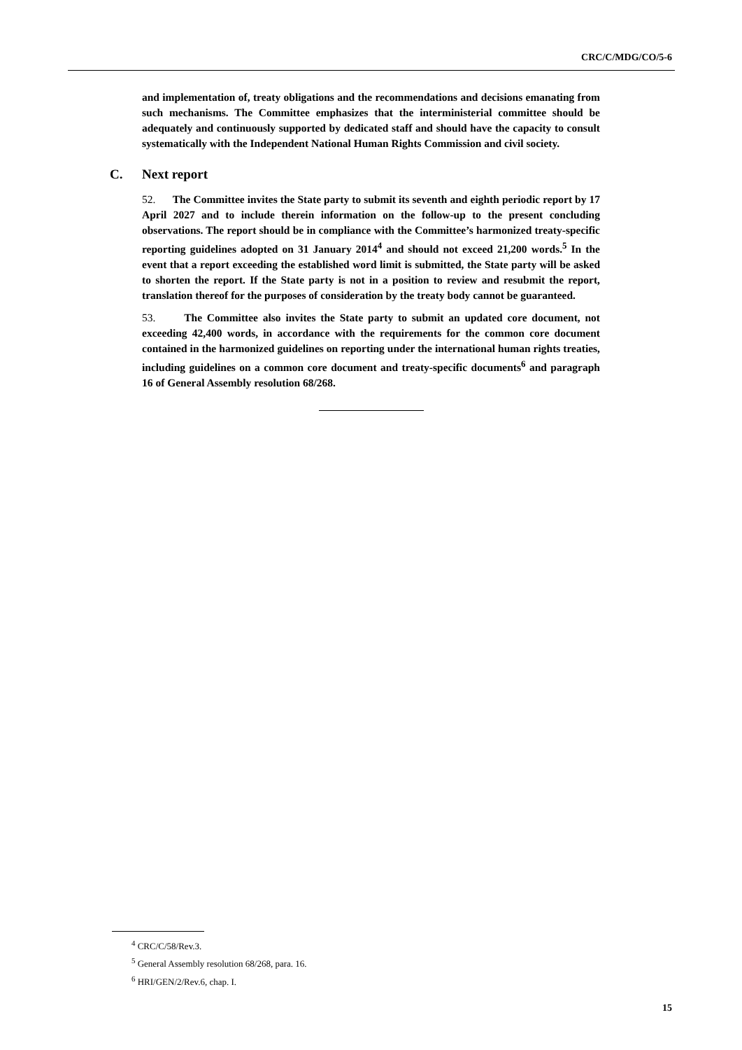CRC/C/MDG/CO/5-6
and implementation of, treaty obligations and the recommendations and decisions emanating from such mechanisms. The Committee emphasizes that the interministerial committee should be adequately and continuously supported by dedicated staff and should have the capacity to consult systematically with the Independent National Human Rights Commission and civil society.
C. Next report
52. The Committee invites the State party to submit its seventh and eighth periodic report by 17 April 2027 and to include therein information on the follow-up to the present concluding observations. The report should be in compliance with the Committee’s harmonized treaty-specific reporting guidelines adopted on 31 January 2014<sup>4</sup> and should not exceed 21,200 words.<sup>5</sup> In the event that a report exceeding the established word limit is submitted, the State party will be asked to shorten the report. If the State party is not in a position to review and resubmit the report, translation thereof for the purposes of consideration by the treaty body cannot be guaranteed.
53. The Committee also invites the State party to submit an updated core document, not exceeding 42,400 words, in accordance with the requirements for the common core document contained in the harmonized guidelines on reporting under the international human rights treaties, including guidelines on a common core document and treaty-specific documents<sup>6</sup> and paragraph 16 of General Assembly resolution 68/268.
<sup>4</sup> CRC/C/58/Rev.3.
<sup>5</sup> General Assembly resolution 68/268, para. 16.
<sup>6</sup> HRI/GEN/2/Rev.6, chap. I.
15